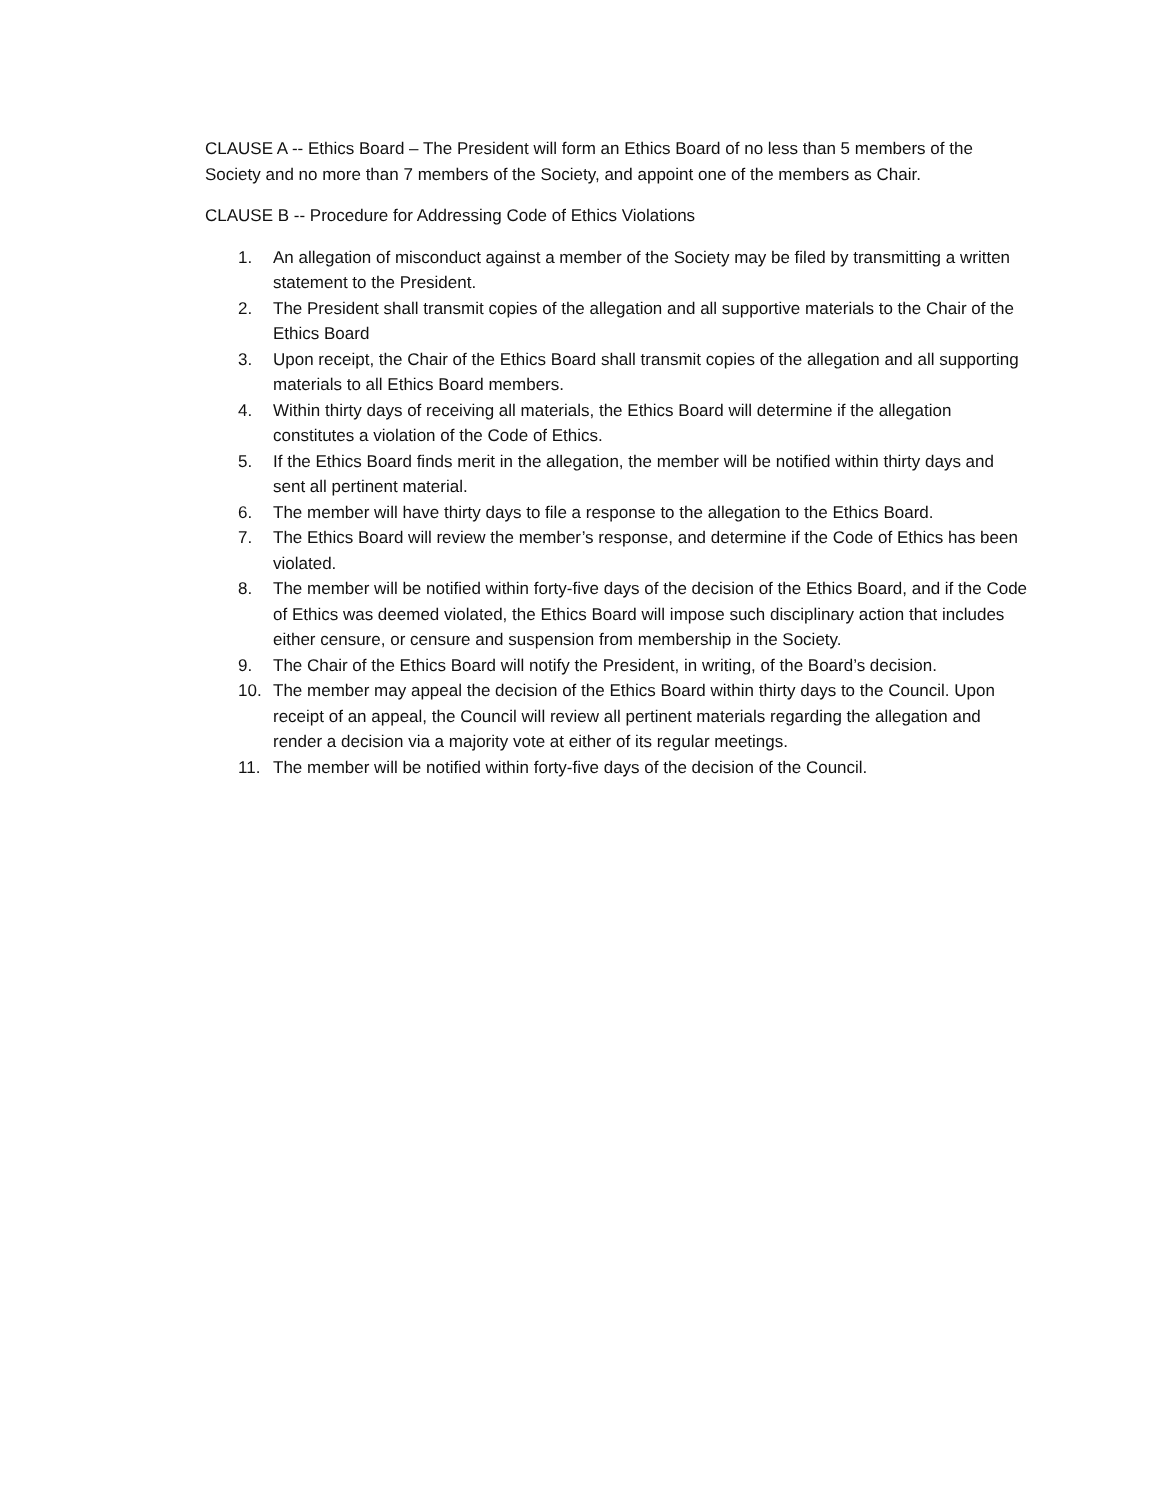CLAUSE A -- Ethics Board – The President will form an Ethics Board of no less than 5 members of the Society and no more than 7 members of the Society, and appoint one of the members as Chair.
CLAUSE B -- Procedure for Addressing Code of Ethics Violations
1. An allegation of misconduct against a member of the Society may be filed by transmitting a written statement to the President.
2. The President shall transmit copies of the allegation and all supportive materials to the Chair of the Ethics Board
3. Upon receipt, the Chair of the Ethics Board shall transmit copies of the allegation and all supporting materials to all Ethics Board members.
4. Within thirty days of receiving all materials, the Ethics Board will determine if the allegation constitutes a violation of the Code of Ethics.
5. If the Ethics Board finds merit in the allegation, the member will be notified within thirty days and sent all pertinent material.
6. The member will have thirty days to file a response to the allegation to the Ethics Board.
7. The Ethics Board will review the member’s response, and determine if the Code of Ethics has been violated.
8. The member will be notified within forty-five days of the decision of the Ethics Board, and if the Code of Ethics was deemed violated, the Ethics Board will impose such disciplinary action that includes either censure, or censure and suspension from membership in the Society.
9. The Chair of the Ethics Board will notify the President, in writing, of the Board’s decision.
10. The member may appeal the decision of the Ethics Board within thirty days to the Council. Upon receipt of an appeal, the Council will review all pertinent materials regarding the allegation and render a decision via a majority vote at either of its regular meetings.
11. The member will be notified within forty-five days of the decision of the Council.